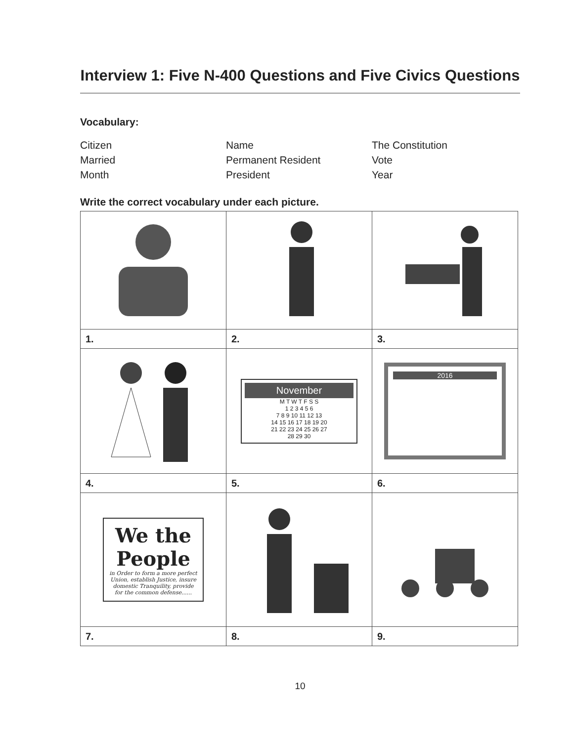Interview 1: Five N-400 Questions and Five Civics Questions
Vocabulary:
Citizen
Name
The Constitution
Married
Permanent Resident
Vote
Month
President
Year
Write the correct vocabulary under each picture.
| 1. | 2. | 3. |
| | November M T W T F S S 1 2 3 4 5 6 7 8 9 10 11 12 13 14 15 16 17 18 19 20 21 22 23 24 25 26 27 28 29 30 | 2016 |
| 4. | 5. | 6. |
| We the People in Order to form a more perfect Union, establish Justice, insure domestic Tranquility, provide for the common defense...... | | |
| 7. | 8. | 9. |
10